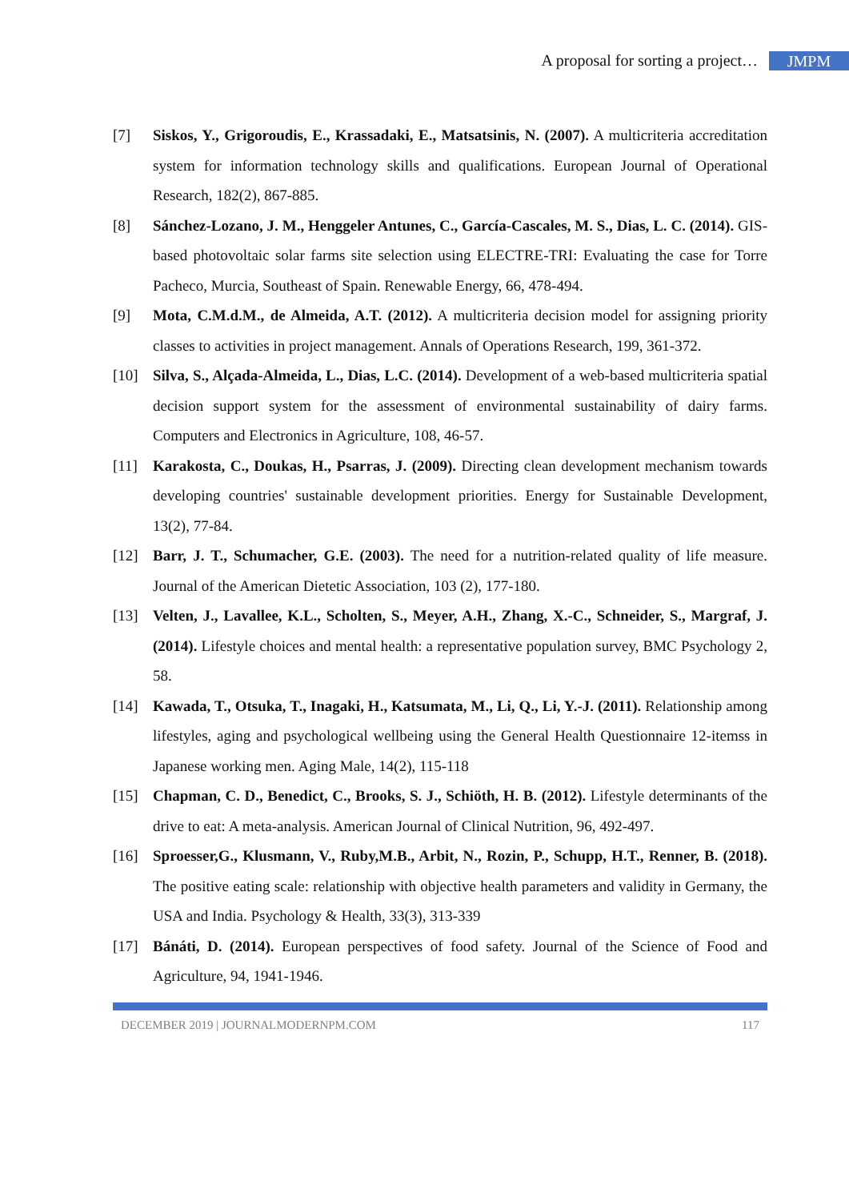A proposal for sorting a project… JMPM
[7] Siskos, Y., Grigoroudis, E., Krassadaki, E., Matsatsinis, N. (2007). A multicriteria accreditation system for information technology skills and qualifications. European Journal of Operational Research, 182(2), 867-885.
[8] Sánchez-Lozano, J. M., Henggeler Antunes, C., García-Cascales, M. S., Dias, L. C. (2014). GIS-based photovoltaic solar farms site selection using ELECTRE-TRI: Evaluating the case for Torre Pacheco, Murcia, Southeast of Spain. Renewable Energy, 66, 478-494.
[9] Mota, C.M.d.M., de Almeida, A.T. (2012). A multicriteria decision model for assigning priority classes to activities in project management. Annals of Operations Research, 199, 361-372.
[10] Silva, S., Alçada-Almeida, L., Dias, L.C. (2014). Development of a web-based multicriteria spatial decision support system for the assessment of environmental sustainability of dairy farms. Computers and Electronics in Agriculture, 108, 46-57.
[11] Karakosta, C., Doukas, H., Psarras, J. (2009). Directing clean development mechanism towards developing countries' sustainable development priorities. Energy for Sustainable Development, 13(2), 77-84.
[12] Barr, J. T., Schumacher, G.E. (2003). The need for a nutrition-related quality of life measure. Journal of the American Dietetic Association, 103 (2), 177-180.
[13] Velten, J., Lavallee, K.L., Scholten, S., Meyer, A.H., Zhang, X.-C., Schneider, S., Margraf, J. (2014). Lifestyle choices and mental health: a representative population survey, BMC Psychology 2, 58.
[14] Kawada, T., Otsuka, T., Inagaki, H., Katsumata, M., Li, Q., Li, Y.-J. (2011). Relationship among lifestyles, aging and psychological wellbeing using the General Health Questionnaire 12-itemss in Japanese working men. Aging Male, 14(2), 115-118
[15] Chapman, C. D., Benedict, C., Brooks, S. J., Schiöth, H. B. (2012). Lifestyle determinants of the drive to eat: A meta-analysis. American Journal of Clinical Nutrition, 96, 492-497.
[16] Sproesser,G., Klusmann, V., Ruby,M.B., Arbit, N., Rozin, P., Schupp, H.T., Renner, B. (2018). The positive eating scale: relationship with objective health parameters and validity in Germany, the USA and India. Psychology & Health, 33(3), 313-339
[17] Bánáti, D. (2014). European perspectives of food safety. Journal of the Science of Food and Agriculture, 94, 1941-1946.
DECEMBER 2019 | JOURNALMODERNPM.COM 117